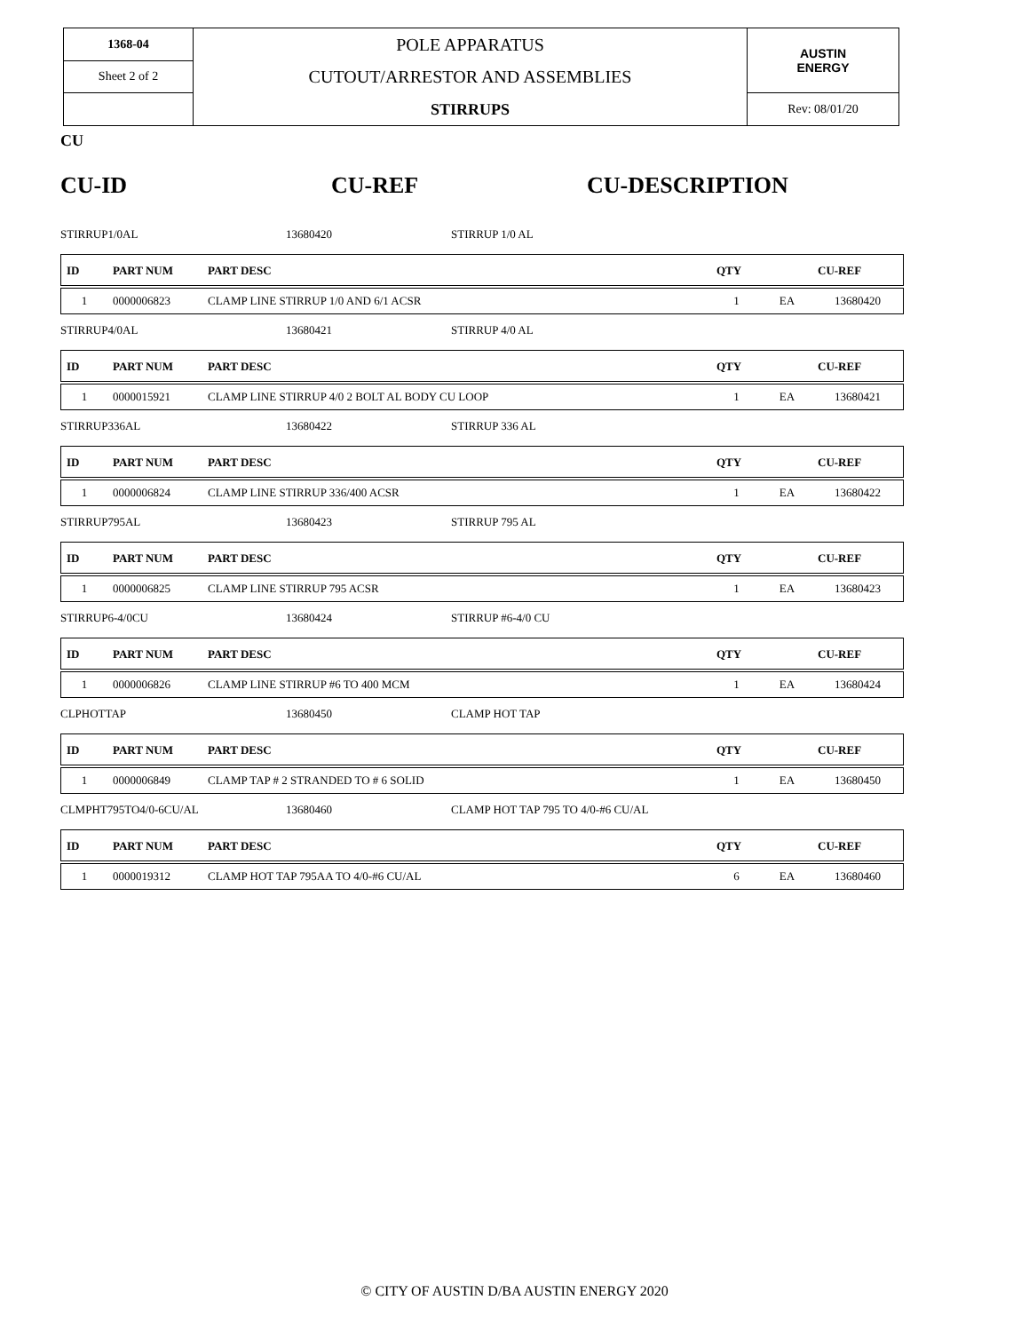| 1368-04 | POLE APPARATUS CUTOUT/ARRESTOR AND ASSEMBLIES STIRRUPS | AUSTIN ENERGY |
| Sheet 2 of 2 | | |
| | | Rev: 08/01/20 |
CU
CU-ID CU-REF CU-DESCRIPTION
STIRRUP1/0AL 13680420 STIRRUP 1/0 AL
| ID | PART NUM | PART DESC | QTY | | CU-REF |
| --- | --- | --- | --- | --- | --- |
| 1 | 0000006823 | CLAMP LINE STIRRUP 1/0 AND 6/1 ACSR | 1 | EA | 13680420 |
STIRRUP4/0AL 13680421 STIRRUP 4/0 AL
| ID | PART NUM | PART DESC | QTY | | CU-REF |
| --- | --- | --- | --- | --- | --- |
| 1 | 0000015921 | CLAMP LINE STIRRUP 4/0 2 BOLT AL BODY CU LOOP | 1 | EA | 13680421 |
STIRRUP336AL 13680422 STIRRUP 336 AL
| ID | PART NUM | PART DESC | QTY | | CU-REF |
| --- | --- | --- | --- | --- | --- |
| 1 | 0000006824 | CLAMP LINE STIRRUP 336/400 ACSR | 1 | EA | 13680422 |
STIRRUP795AL 13680423 STIRRUP 795 AL
| ID | PART NUM | PART DESC | QTY | | CU-REF |
| --- | --- | --- | --- | --- | --- |
| 1 | 0000006825 | CLAMP LINE STIRRUP 795 ACSR | 1 | EA | 13680423 |
STIRRUP6-4/0CU 13680424 STIRRUP #6-4/0 CU
| ID | PART NUM | PART DESC | QTY | | CU-REF |
| --- | --- | --- | --- | --- | --- |
| 1 | 0000006826 | CLAMP LINE STIRRUP #6 TO 400 MCM | 1 | EA | 13680424 |
CLPHOTTAP 13680450 CLAMP HOT TAP
| ID | PART NUM | PART DESC | QTY | | CU-REF |
| --- | --- | --- | --- | --- | --- |
| 1 | 0000006849 | CLAMP TAP # 2 STRANDED TO # 6 SOLID | 1 | EA | 13680450 |
CLMPHT795TO4/0-6CU/AL 13680460 CLAMP HOT TAP 795 TO 4/0-#6 CU/AL
| ID | PART NUM | PART DESC | QTY | | CU-REF |
| --- | --- | --- | --- | --- | --- |
| 1 | 0000019312 | CLAMP HOT TAP 795AA TO 4/0-#6 CU/AL | 6 | EA | 13680460 |
© CITY OF AUSTIN D/BA AUSTIN ENERGY 2020